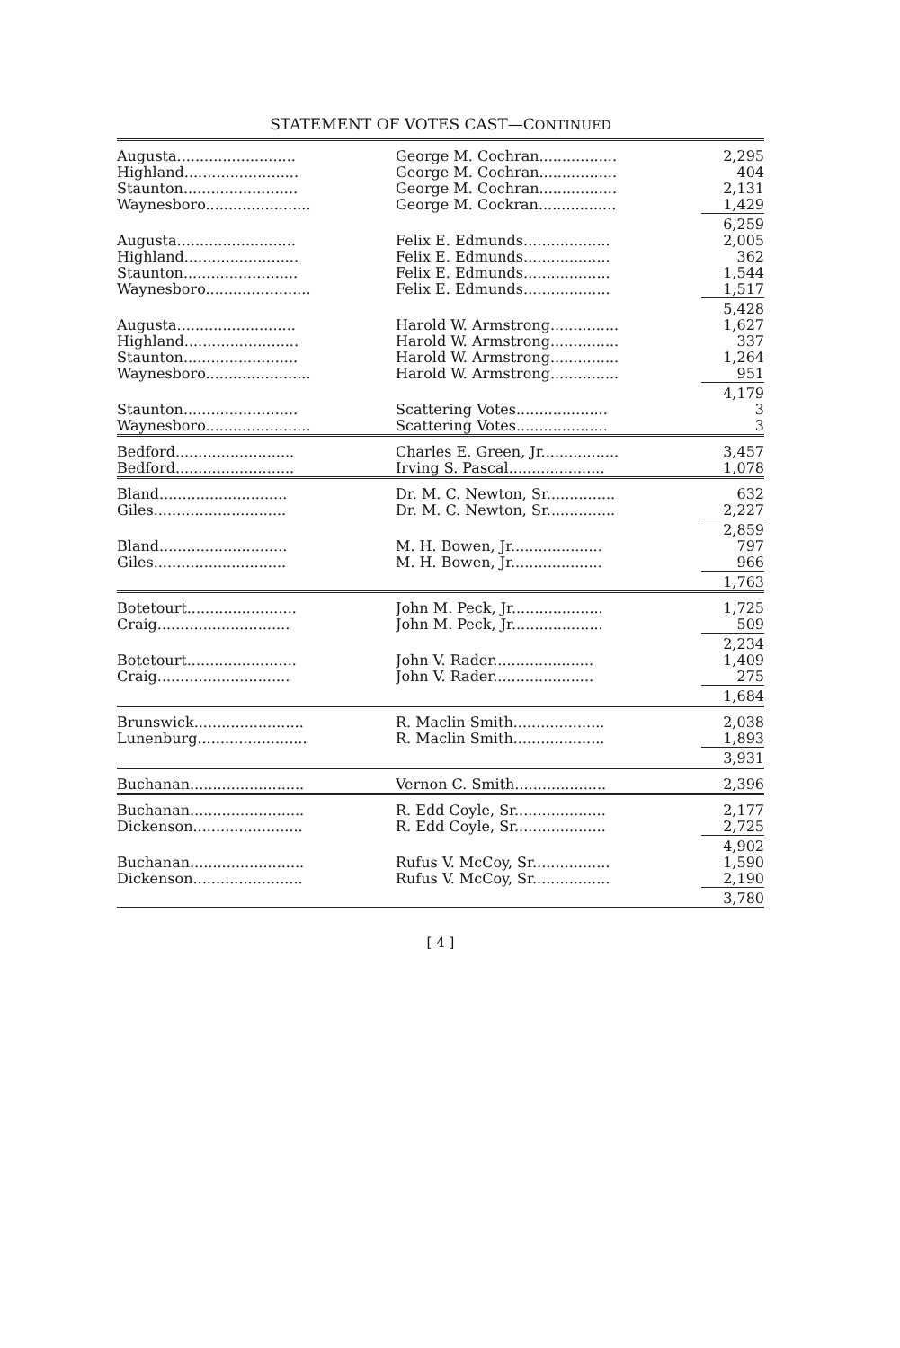STATEMENT OF VOTES CAST—CONTINUED
| Augusta.......................... | George M. Cochran................. | 2,295 |
| Highland......................... | George M. Cochran................. | 404 |
| Staunton......................... | George M. Cochran................. | 2,131 |
| Waynesboro....................... | George M. Cockran................. | 1,429 |
| | | 6,259 |
| Augusta.......................... | Felix E. Edmunds................... | 2,005 |
| Highland......................... | Felix E. Edmunds................... | 362 |
| Staunton......................... | Felix E. Edmunds................... | 1,544 |
| Waynesboro....................... | Felix E. Edmunds................... | 1,517 |
| | | 5,428 |
| Augusta.......................... | Harold W. Armstrong............... | 1,627 |
| Highland......................... | Harold W. Armstrong............... | 337 |
| Staunton......................... | Harold W. Armstrong............... | 1,264 |
| Waynesboro....................... | Harold W. Armstrong............... | 951 |
| | | 4,179 |
| Staunton......................... | Scattering Votes.................... | 3 |
| Waynesboro....................... | Scattering Votes.................... | 3 |
| Bedford.......................... | Charles E. Green, Jr................. | 3,457 |
| Bedford.......................... | Irving S. Pascal..................... | 1,078 |
| Bland............................ | Dr. M. C. Newton, Sr............... | 632 |
| Giles............................. | Dr. M. C. Newton, Sr............... | 2,227 |
| | | 2,859 |
| Bland............................ | M. H. Bowen, Jr.................... | 797 |
| Giles............................. | M. H. Bowen, Jr.................... | 966 |
| | | 1,763 |
| Botetourt........................ | John M. Peck, Jr.................... | 1,725 |
| Craig............................. | John M. Peck, Jr.................... | 509 |
| | | 2,234 |
| Botetourt........................ | John V. Rader...................... | 1,409 |
| Craig............................. | John V. Rader...................... | 275 |
| | | 1,684 |
| Brunswick........................ | R. Maclin Smith.................... | 2,038 |
| Lunenburg........................ | R. Maclin Smith.................... | 1,893 |
| | | 3,931 |
| Buchanan......................... | Vernon C. Smith.................... | 2,396 |
| Buchanan......................... | R. Edd Coyle, Sr.................... | 2,177 |
| Dickenson........................ | R. Edd Coyle, Sr.................... | 2,725 |
| | | 4,902 |
| Buchanan......................... | Rufus V. McCoy, Sr................. | 1,590 |
| Dickenson........................ | Rufus V. McCoy, Sr................. | 2,190 |
| | | 3,780 |
[ 4 ]